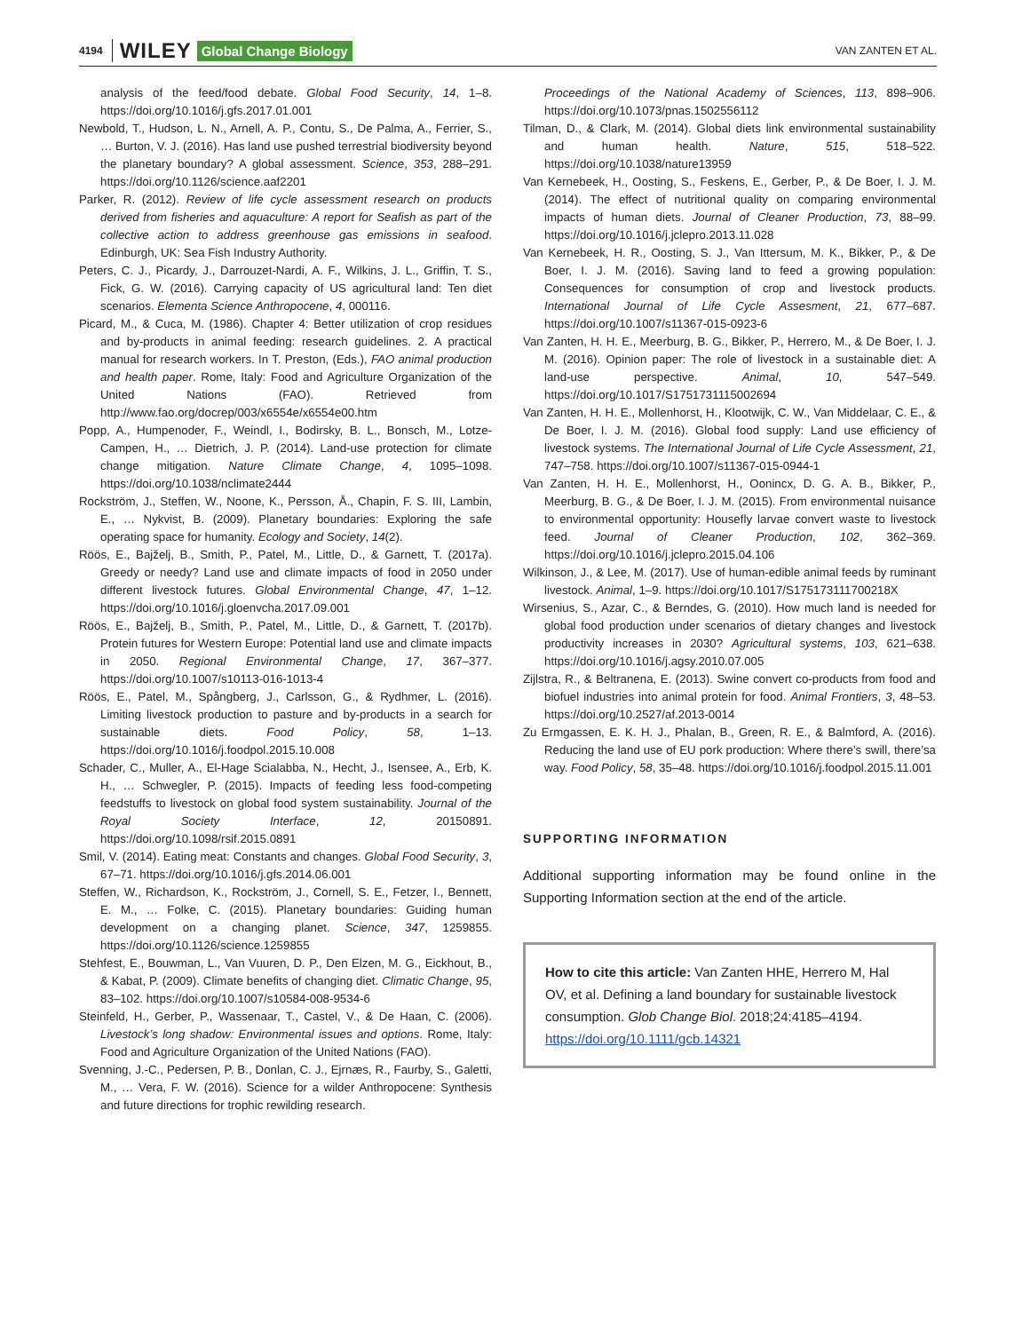4194 WILEY Global Change Biology VAN ZANTEN ET AL.
analysis of the feed/food debate. Global Food Security, 14, 1–8. https://doi.org/10.1016/j.gfs.2017.01.001
Newbold, T., Hudson, L. N., Arnell, A. P., Contu, S., De Palma, A., Ferrier, S., … Burton, V. J. (2016). Has land use pushed terrestrial biodiversity beyond the planetary boundary? A global assessment. Science, 353, 288–291. https://doi.org/10.1126/science.aaf2201
Parker, R. (2012). Review of life cycle assessment research on products derived from fisheries and aquaculture: A report for Seafish as part of the collective action to address greenhouse gas emissions in seafood. Edinburgh, UK: Sea Fish Industry Authority.
Peters, C. J., Picardy, J., Darrouzet-Nardi, A. F., Wilkins, J. L., Griffin, T. S., Fick, G. W. (2016). Carrying capacity of US agricultural land: Ten diet scenarios. Elementa Science Anthropocene, 4, 000116.
Picard, M., & Cuca, M. (1986). Chapter 4: Better utilization of crop residues and by-products in animal feeding: research guidelines. 2. A practical manual for research workers. In T. Preston, (Eds.), FAO animal production and health paper. Rome, Italy: Food and Agriculture Organization of the United Nations (FAO). Retrieved from http://www.fao.org/docrep/003/x6554e/x6554e00.htm
Popp, A., Humpenoder, F., Weindl, I., Bodirsky, B. L., Bonsch, M., Lotze-Campen, H., … Dietrich, J. P. (2014). Land-use protection for climate change mitigation. Nature Climate Change, 4, 1095–1098. https://doi.org/10.1038/nclimate2444
Rockström, J., Steffen, W., Noone, K., Persson, Å., Chapin, F. S. III, Lambin, E., … Nykvist, B. (2009). Planetary boundaries: Exploring the safe operating space for humanity. Ecology and Society, 14(2).
Röös, E., Bajželj, B., Smith, P., Patel, M., Little, D., & Garnett, T. (2017a). Greedy or needy? Land use and climate impacts of food in 2050 under different livestock futures. Global Environmental Change, 47, 1–12. https://doi.org/10.1016/j.gloenvcha.2017.09.001
Röös, E., Bajželj, B., Smith, P., Patel, M., Little, D., & Garnett, T. (2017b). Protein futures for Western Europe: Potential land use and climate impacts in 2050. Regional Environmental Change, 17, 367–377. https://doi.org/10.1007/s10113-016-1013-4
Röös, E., Patel, M., Spångberg, J., Carlsson, G., & Rydhmer, L. (2016). Limiting livestock production to pasture and by-products in a search for sustainable diets. Food Policy, 58, 1–13. https://doi.org/10.1016/j.foodpol.2015.10.008
Schader, C., Muller, A., El-Hage Scialabba, N., Hecht, J., Isensee, A., Erb, K. H., … Schwegler, P. (2015). Impacts of feeding less food-competing feedstuffs to livestock on global food system sustainability. Journal of the Royal Society Interface, 12, 20150891. https://doi.org/10.1098/rsif.2015.0891
Smil, V. (2014). Eating meat: Constants and changes. Global Food Security, 3, 67–71. https://doi.org/10.1016/j.gfs.2014.06.001
Steffen, W., Richardson, K., Rockström, J., Cornell, S. E., Fetzer, I., Bennett, E. M., … Folke, C. (2015). Planetary boundaries: Guiding human development on a changing planet. Science, 347, 1259855. https://doi.org/10.1126/science.1259855
Stehfest, E., Bouwman, L., Van Vuuren, D. P., Den Elzen, M. G., Eickhout, B., & Kabat, P. (2009). Climate benefits of changing diet. Climatic Change, 95, 83–102. https://doi.org/10.1007/s10584-008-9534-6
Steinfeld, H., Gerber, P., Wassenaar, T., Castel, V., & De Haan, C. (2006). Livestock’s long shadow: Environmental issues and options. Rome, Italy: Food and Agriculture Organization of the United Nations (FAO).
Svenning, J.-C., Pedersen, P. B., Donlan, C. J., Ejrnæs, R., Faurby, S., Galetti, M., … Vera, F. W. (2016). Science for a wilder Anthropocene: Synthesis and future directions for trophic rewilding research.
Proceedings of the National Academy of Sciences, 113, 898–906. https://doi.org/10.1073/pnas.1502556112
Tilman, D., & Clark, M. (2014). Global diets link environmental sustainability and human health. Nature, 515, 518–522. https://doi.org/10.1038/nature13959
Van Kernebeek, H., Oosting, S., Feskens, E., Gerber, P., & De Boer, I. J. M. (2014). The effect of nutritional quality on comparing environmental impacts of human diets. Journal of Cleaner Production, 73, 88–99. https://doi.org/10.1016/j.jclepro.2013.11.028
Van Kernebeek, H. R., Oosting, S. J., Van Ittersum, M. K., Bikker, P., & De Boer, I. J. M. (2016). Saving land to feed a growing population: Consequences for consumption of crop and livestock products. International Journal of Life Cycle Assesment, 21, 677–687. https://doi.org/10.1007/s11367-015-0923-6
Van Zanten, H. H. E., Meerburg, B. G., Bikker, P., Herrero, M., & De Boer, I. J. M. (2016). Opinion paper: The role of livestock in a sustainable diet: A land-use perspective. Animal, 10, 547–549. https://doi.org/10.1017/S1751731115002694
Van Zanten, H. H. E., Mollenhorst, H., Klootwijk, C. W., Van Middelaar, C. E., & De Boer, I. J. M. (2016). Global food supply: Land use efficiency of livestock systems. The International Journal of Life Cycle Assessment, 21, 747–758. https://doi.org/10.1007/s11367-015-0944-1
Van Zanten, H. H. E., Mollenhorst, H., Oonincx, D. G. A. B., Bikker, P., Meerburg, B. G., & De Boer, I. J. M. (2015). From environmental nuisance to environmental opportunity: Housefly larvae convert waste to livestock feed. Journal of Cleaner Production, 102, 362–369. https://doi.org/10.1016/j.jclepro.2015.04.106
Wilkinson, J., & Lee, M. (2017). Use of human-edible animal feeds by ruminant livestock. Animal, 1–9. https://doi.org/10.1017/S175173111700218X
Wirsenius, S., Azar, C., & Berndes, G. (2010). How much land is needed for global food production under scenarios of dietary changes and livestock productivity increases in 2030? Agricultural systems, 103, 621–638. https://doi.org/10.1016/j.agsy.2010.07.005
Zijlstra, R., & Beltranena, E. (2013). Swine convert co-products from food and biofuel industries into animal protein for food. Animal Frontiers, 3, 48–53. https://doi.org/10.2527/af.2013-0014
Zu Ermgassen, E. K. H. J., Phalan, B., Green, R. E., & Balmford, A. (2016). Reducing the land use of EU pork production: Where there’s swill, there’sa way. Food Policy, 58, 35–48. https://doi.org/10.1016/j.foodpol.2015.11.001
SUPPORTING INFORMATION
Additional supporting information may be found online in the Supporting Information section at the end of the article.
How to cite this article: Van Zanten HHE, Herrero M, Hal OV, et al. Defining a land boundary for sustainable livestock consumption. Glob Change Biol. 2018;24:4185–4194. https://doi.org/10.1111/gcb.14321